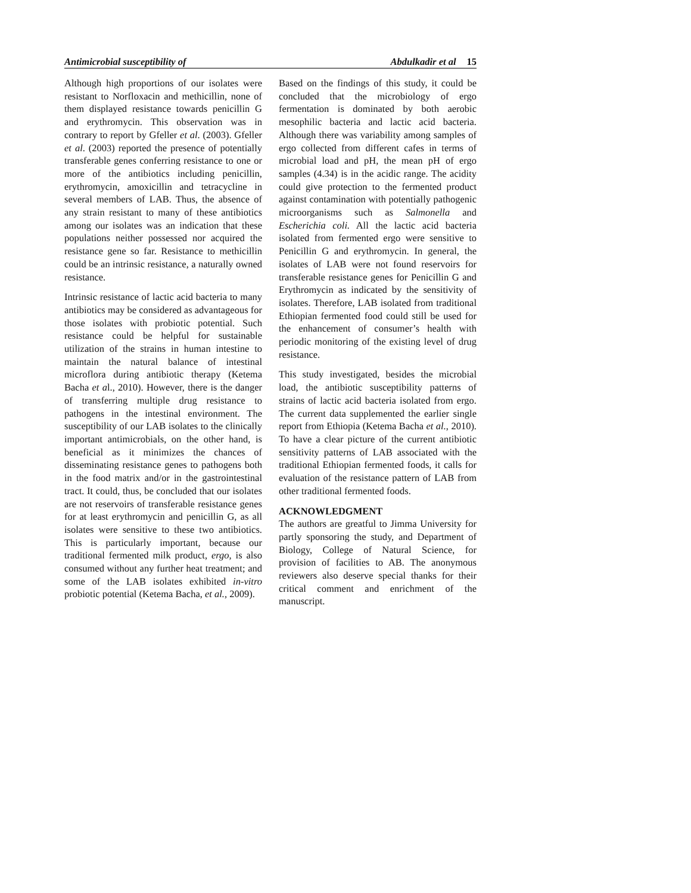Antimicrobial susceptibility of Abdulkadir et al 15
Although high proportions of our isolates were resistant to Norfloxacin and methicillin, none of them displayed resistance towards penicillin G and erythromycin. This observation was in contrary to report by Gfeller et al. (2003). Gfeller et al. (2003) reported the presence of potentially transferable genes conferring resistance to one or more of the antibiotics including penicillin, erythromycin, amoxicillin and tetracycline in several members of LAB. Thus, the absence of any strain resistant to many of these antibiotics among our isolates was an indication that these populations neither possessed nor acquired the resistance gene so far. Resistance to methicillin could be an intrinsic resistance, a naturally owned resistance.
Intrinsic resistance of lactic acid bacteria to many antibiotics may be considered as advantageous for those isolates with probiotic potential. Such resistance could be helpful for sustainable utilization of the strains in human intestine to maintain the natural balance of intestinal microflora during antibiotic therapy (Ketema Bacha et al., 2010). However, there is the danger of transferring multiple drug resistance to pathogens in the intestinal environment. The susceptibility of our LAB isolates to the clinically important antimicrobials, on the other hand, is beneficial as it minimizes the chances of disseminating resistance genes to pathogens both in the food matrix and/or in the gastrointestinal tract. It could, thus, be concluded that our isolates are not reservoirs of transferable resistance genes for at least erythromycin and penicillin G, as all isolates were sensitive to these two antibiotics. This is particularly important, because our traditional fermented milk product, ergo, is also consumed without any further heat treatment; and some of the LAB isolates exhibited in-vitro probiotic potential (Ketema Bacha, et al., 2009).
Based on the findings of this study, it could be concluded that the microbiology of ergo fermentation is dominated by both aerobic mesophilic bacteria and lactic acid bacteria. Although there was variability among samples of ergo collected from different cafes in terms of microbial load and pH, the mean pH of ergo samples (4.34) is in the acidic range. The acidity could give protection to the fermented product against contamination with potentially pathogenic microorganisms such as Salmonella and Escherichia coli. All the lactic acid bacteria isolated from fermented ergo were sensitive to Penicillin G and erythromycin. In general, the isolates of LAB were not found reservoirs for transferable resistance genes for Penicillin G and Erythromycin as indicated by the sensitivity of isolates. Therefore, LAB isolated from traditional Ethiopian fermented food could still be used for the enhancement of consumer’s health with periodic monitoring of the existing level of drug resistance.
This study investigated, besides the microbial load, the antibiotic susceptibility patterns of strains of lactic acid bacteria isolated from ergo. The current data supplemented the earlier single report from Ethiopia (Ketema Bacha et al., 2010). To have a clear picture of the current antibiotic sensitivity patterns of LAB associated with the traditional Ethiopian fermented foods, it calls for evaluation of the resistance pattern of LAB from other traditional fermented foods.
ACKNOWLEDGMENT
The authors are greatful to Jimma University for partly sponsoring the study, and Department of Biology, College of Natural Science, for provision of facilities to AB. The anonymous reviewers also deserve special thanks for their critical comment and enrichment of the manuscript.